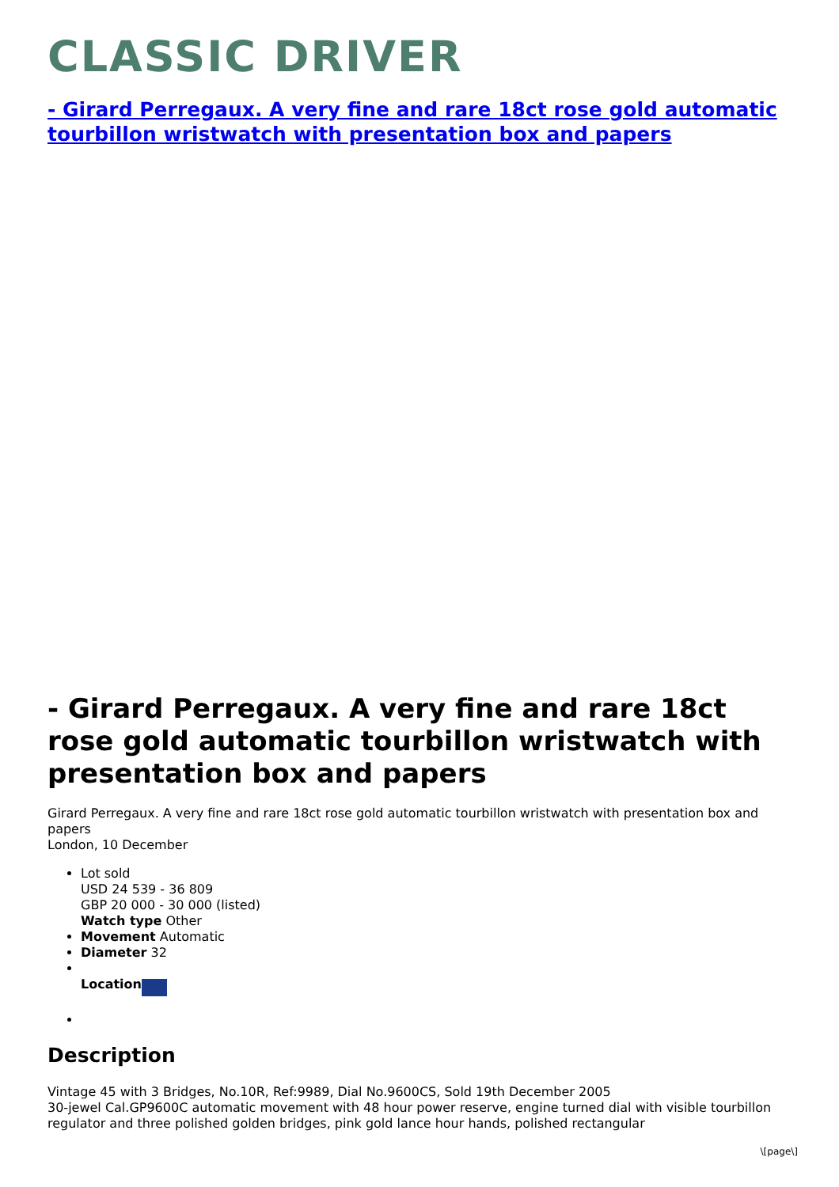CLASSIC DRIVER
- Girard Perregaux. A very fine and rare 18ct rose gold automatic tourbillon wristwatch with presentation box and papers
- Girard Perregaux. A very fine and rare 18ct rose gold automatic tourbillon wristwatch with presentation box and papers
Girard Perregaux. A very fine and rare 18ct rose gold automatic tourbillon wristwatch with presentation box and papers
London, 10 December
Lot sold
USD 24 539 - 36 809
GBP 20 000 - 30 000 (listed)
Watch type Other
Movement Automatic
Diameter 32
Location
Description
Vintage 45 with 3 Bridges, No.10R, Ref:9989, Dial No.9600CS, Sold 19th December 2005
30-jewel Cal.GP9600C automatic movement with 48 hour power reserve, engine turned dial with visible tourbillon regulator and three polished golden bridges, pink gold lance hour hands, polished rectangular
\[page\]